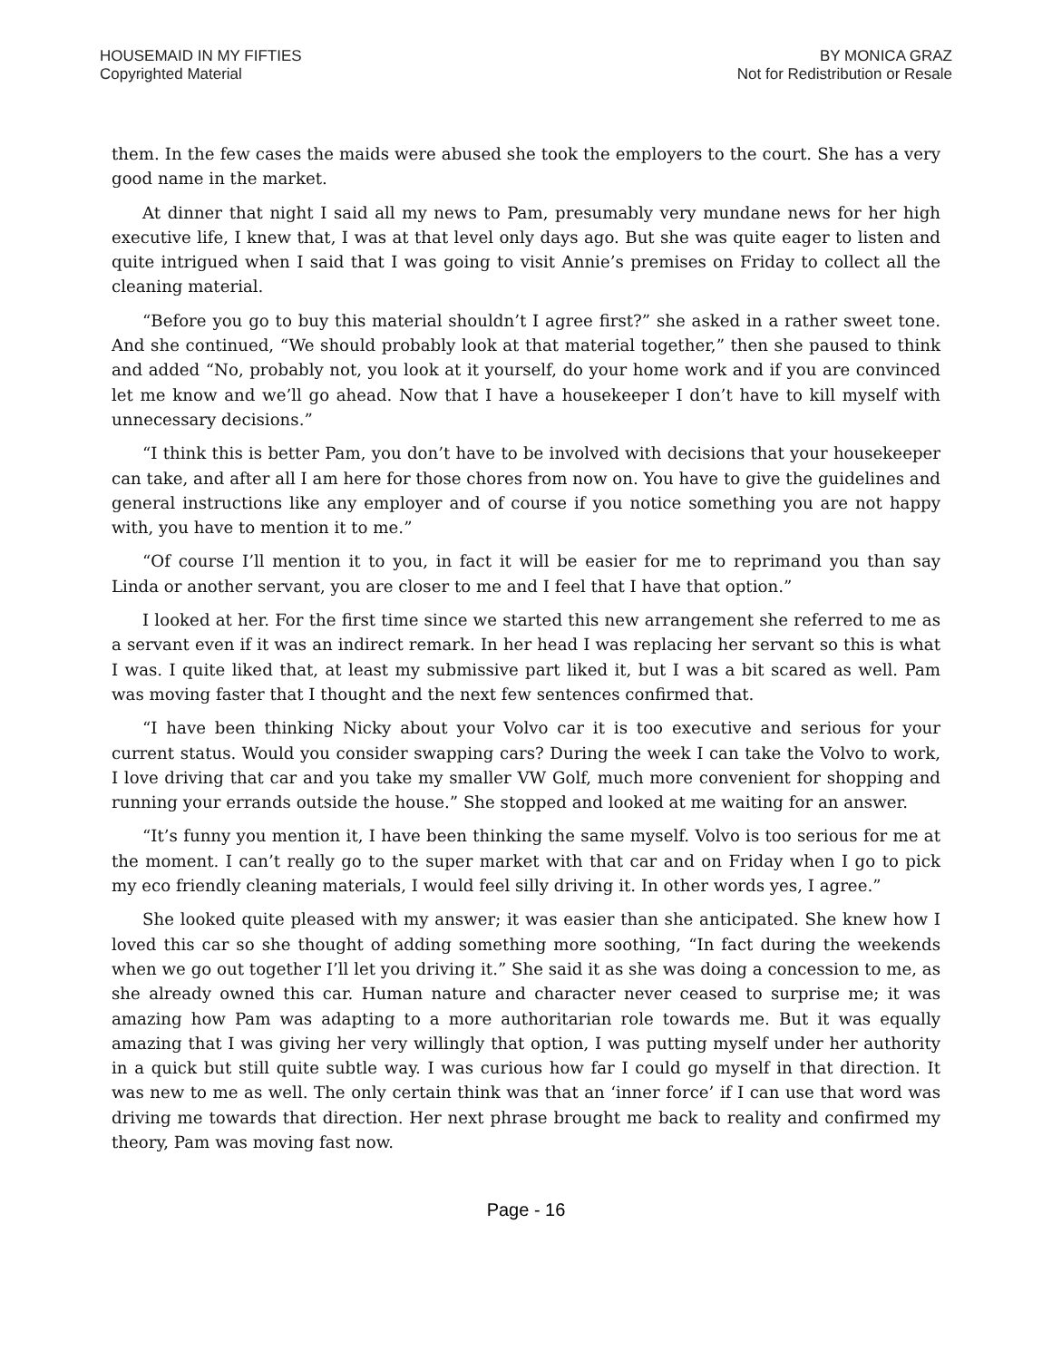HOUSEMAID IN MY FIFTIES
Copyrighted Material
BY MONICA GRAZ
Not for Redistribution or Resale
them. In the few cases the maids were abused she took the employers to the court. She has a very good name in the market.
At dinner that night I said all my news to Pam, presumably very mundane news for her high executive life, I knew that, I was at that level only days ago. But she was quite eager to listen and quite intrigued when I said that I was going to visit Annie’s premises on Friday to collect all the cleaning material.
“Before you go to buy this material shouldn’t I agree first?” she asked in a rather sweet tone. And she continued, “We should probably look at that material together,” then she paused to think and added “No, probably not, you look at it yourself, do your home work and if you are convinced let me know and we’ll go ahead. Now that I have a housekeeper I don’t have to kill myself with unnecessary decisions.”
“I think this is better Pam, you don’t have to be involved with decisions that your housekeeper can take, and after all I am here for those chores from now on. You have to give the guidelines and general instructions like any employer and of course if you notice something you are not happy with, you have to mention it to me.”
“Of course I’ll mention it to you, in fact it will be easier for me to reprimand you than say Linda or another servant, you are closer to me and I feel that I have that option.”
I looked at her. For the first time since we started this new arrangement she referred to me as a servant even if it was an indirect remark. In her head I was replacing her servant so this is what I was. I quite liked that, at least my submissive part liked it, but I was a bit scared as well. Pam was moving faster that I thought and the next few sentences confirmed that.
“I have been thinking Nicky about your Volvo car it is too executive and serious for your current status. Would you consider swapping cars? During the week I can take the Volvo to work, I love driving that car and you take my smaller VW Golf, much more convenient for shopping and running your errands outside the house.” She stopped and looked at me waiting for an answer.
“It’s funny you mention it, I have been thinking the same myself. Volvo is too serious for me at the moment. I can’t really go to the super market with that car and on Friday when I go to pick my eco friendly cleaning materials, I would feel silly driving it. In other words yes, I agree.”
She looked quite pleased with my answer; it was easier than she anticipated. She knew how I loved this car so she thought of adding something more soothing, “In fact during the weekends when we go out together I’ll let you driving it.” She said it as she was doing a concession to me, as she already owned this car. Human nature and character never ceased to surprise me; it was amazing how Pam was adapting to a more authoritarian role towards me. But it was equally amazing that I was giving her very willingly that option, I was putting myself under her authority in a quick but still quite subtle way. I was curious how far I could go myself in that direction. It was new to me as well. The only certain think was that an ‘inner force’ if I can use that word was driving me towards that direction. Her next phrase brought me back to reality and confirmed my theory, Pam was moving fast now.
Page - 16